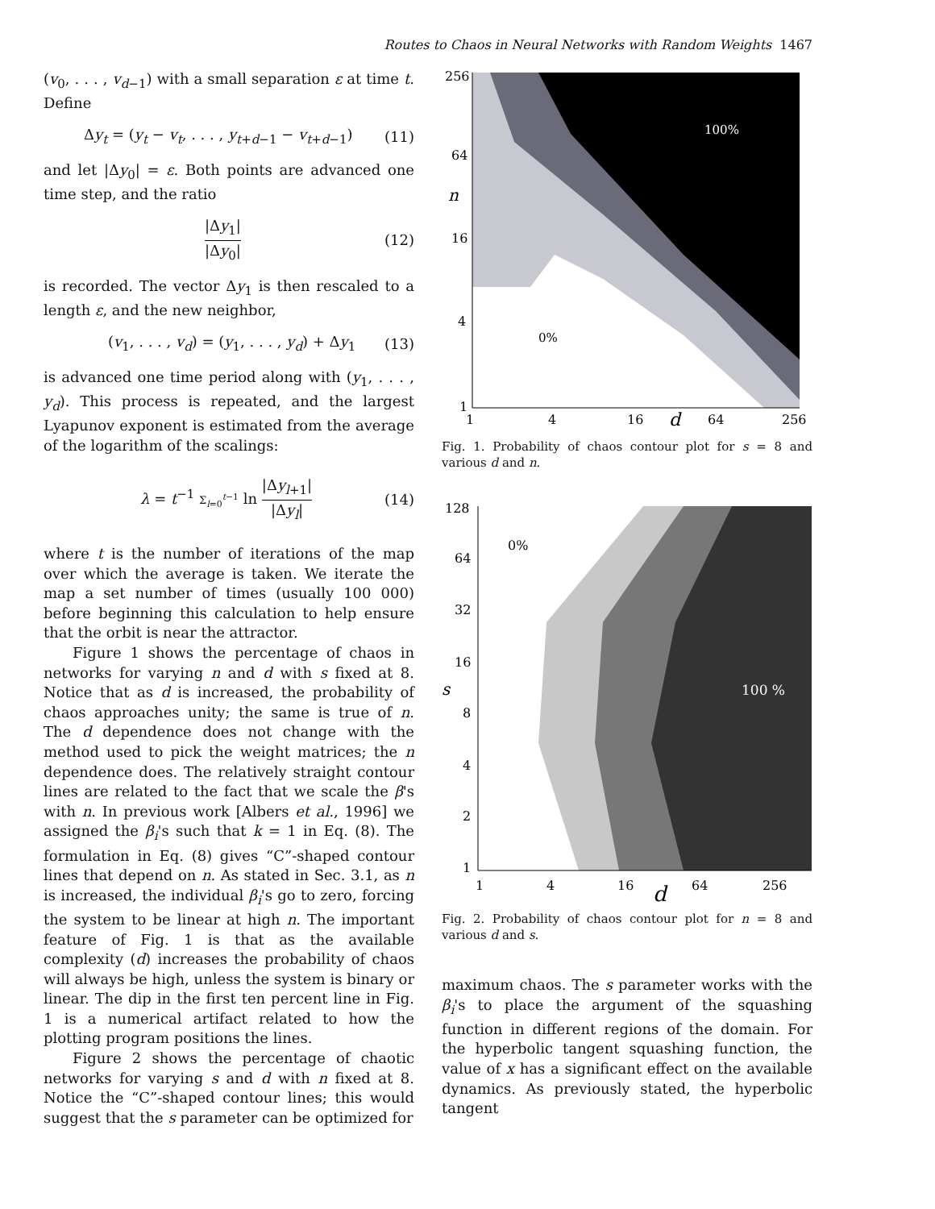Routes to Chaos in Neural Networks with Random Weights 1467
(v<sub>0</sub>, . . . , v<sub>d−1</sub>) with a small separation ε at time t. Define
Δy<sub>t</sub> = (y<sub>t</sub> − v<sub>t</sub>, . . . , y<sub>t+d−1</sub> − v<sub>t+d−1</sub>) (11)
and let |Δy<sub>0</sub>| = ε. Both points are advanced one time step, and the ratio
|Δy<sub>1</sub>| |Δy<sub>0</sub>| (12)
is recorded. The vector Δy<sub>1</sub> is then rescaled to a length ε, and the new neighbor,
(v<sub>1</sub>, . . . , v<sub>d</sub>) = (y<sub>1</sub>, . . . , y<sub>d</sub>) + Δy<sub>1</sub> (13)
is advanced one time period along with (y<sub>1</sub>, . . . , y<sub>d</sub>). This process is repeated, and the largest Lyapunov exponent is estimated from the average of the logarithm of the scalings:
λ = t<sup>−1</sup> Σ<sub>l=0</sub><sup>t−1</sup> ln |Δy<sub>l+1</sub>| |Δy<sub>l</sub>| (14)
where t is the number of iterations of the map over which the average is taken. We iterate the map a set number of times (usually 100 000) before beginning this calculation to help ensure that the orbit is near the attractor.
Figure 1 shows the percentage of chaos in networks for varying n and d with s fixed at 8. Notice that as d is increased, the probability of chaos approaches unity; the same is true of n. The d dependence does not change with the method used to pick the weight matrices; the n dependence does. The relatively straight contour lines are related to the fact that we scale the β's with n. In previous work [Albers et al., 1996] we assigned the β<sub>i</sub>'s such that k = 1 in Eq. (8). The formulation in Eq. (8) gives “C”-shaped contour lines that depend on n. As stated in Sec. 3.1, as n is increased, the individual β<sub>i</sub>'s go to zero, forcing the system to be linear at high n. The important feature of Fig. 1 is that as the available complexity (d) increases the probability of chaos will always be high, unless the system is binary or linear. The dip in the first ten percent line in Fig. 1 is a numerical artifact related to how the plotting program positions the lines.
Figure 2 shows the percentage of chaotic networks for varying s and d with n fixed at 8. Notice the “C”-shaped contour lines; this would suggest that the s parameter can be optimized for
256
64
n
16
4
1
1
4
16
d
64
256
100%
0%
Fig. 1. Probability of chaos contour plot for s = 8 and various d and n.
128
64
32
16
s
8
4
2
1
1
4
16
d
64
256
0%
100 %
Fig. 2. Probability of chaos contour plot for n = 8 and various d and s.
maximum chaos. The s parameter works with the β<sub>i</sub>'s to place the argument of the squashing function in different regions of the domain. For the hyperbolic tangent squashing function, the value of x has a significant effect on the available dynamics. As previously stated, the hyperbolic tangent